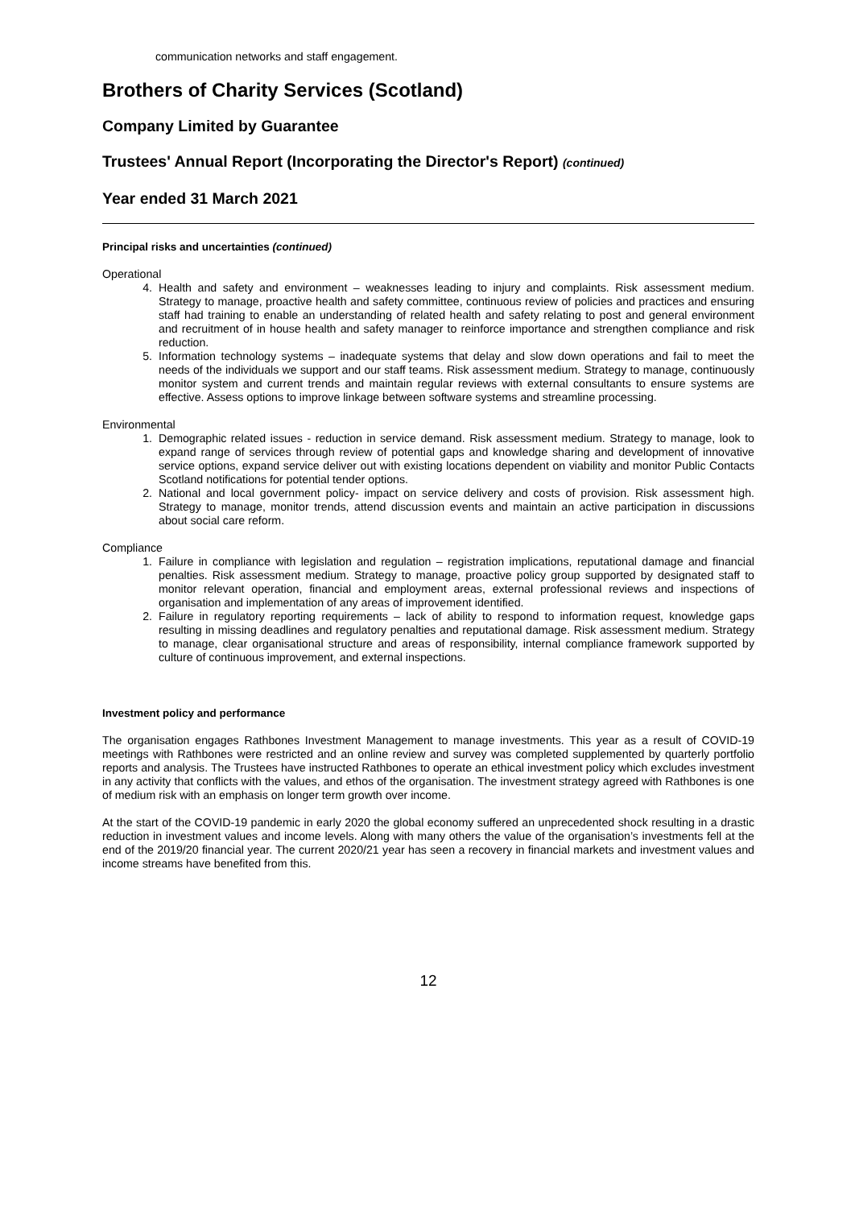communication networks and staff engagement.
Brothers of Charity Services (Scotland)
Company Limited by Guarantee
Trustees' Annual Report (Incorporating the Director's Report) (continued)
Year ended 31 March 2021
Principal risks and uncertainties (continued)
Operational
4. Health and safety and environment – weaknesses leading to injury and complaints. Risk assessment medium. Strategy to manage, proactive health and safety committee, continuous review of policies and practices and ensuring staff had training to enable an understanding of related health and safety relating to post and general environment and recruitment of in house health and safety manager to reinforce importance and strengthen compliance and risk reduction.
5. Information technology systems – inadequate systems that delay and slow down operations and fail to meet the needs of the individuals we support and our staff teams. Risk assessment medium. Strategy to manage, continuously monitor system and current trends and maintain regular reviews with external consultants to ensure systems are effective. Assess options to improve linkage between software systems and streamline processing.
Environmental
1. Demographic related issues - reduction in service demand. Risk assessment medium. Strategy to manage, look to expand range of services through review of potential gaps and knowledge sharing and development of innovative service options, expand service deliver out with existing locations dependent on viability and monitor Public Contacts Scotland notifications for potential tender options.
2. National and local government policy- impact on service delivery and costs of provision. Risk assessment high. Strategy to manage, monitor trends, attend discussion events and maintain an active participation in discussions about social care reform.
Compliance
1. Failure in compliance with legislation and regulation – registration implications, reputational damage and financial penalties. Risk assessment medium. Strategy to manage, proactive policy group supported by designated staff to monitor relevant operation, financial and employment areas, external professional reviews and inspections of organisation and implementation of any areas of improvement identified.
2. Failure in regulatory reporting requirements – lack of ability to respond to information request, knowledge gaps resulting in missing deadlines and regulatory penalties and reputational damage. Risk assessment medium. Strategy to manage, clear organisational structure and areas of responsibility, internal compliance framework supported by culture of continuous improvement, and external inspections.
Investment policy and performance
The organisation engages Rathbones Investment Management to manage investments. This year as a result of COVID-19 meetings with Rathbones were restricted and an online review and survey was completed supplemented by quarterly portfolio reports and analysis. The Trustees have instructed Rathbones to operate an ethical investment policy which excludes investment in any activity that conflicts with the values, and ethos of the organisation. The investment strategy agreed with Rathbones is one of medium risk with an emphasis on longer term growth over income.
At the start of the COVID-19 pandemic in early 2020 the global economy suffered an unprecedented shock resulting in a drastic reduction in investment values and income levels. Along with many others the value of the organisation’s investments fell at the end of the 2019/20 financial year. The current 2020/21 year has seen a recovery in financial markets and investment values and income streams have benefited from this.
12